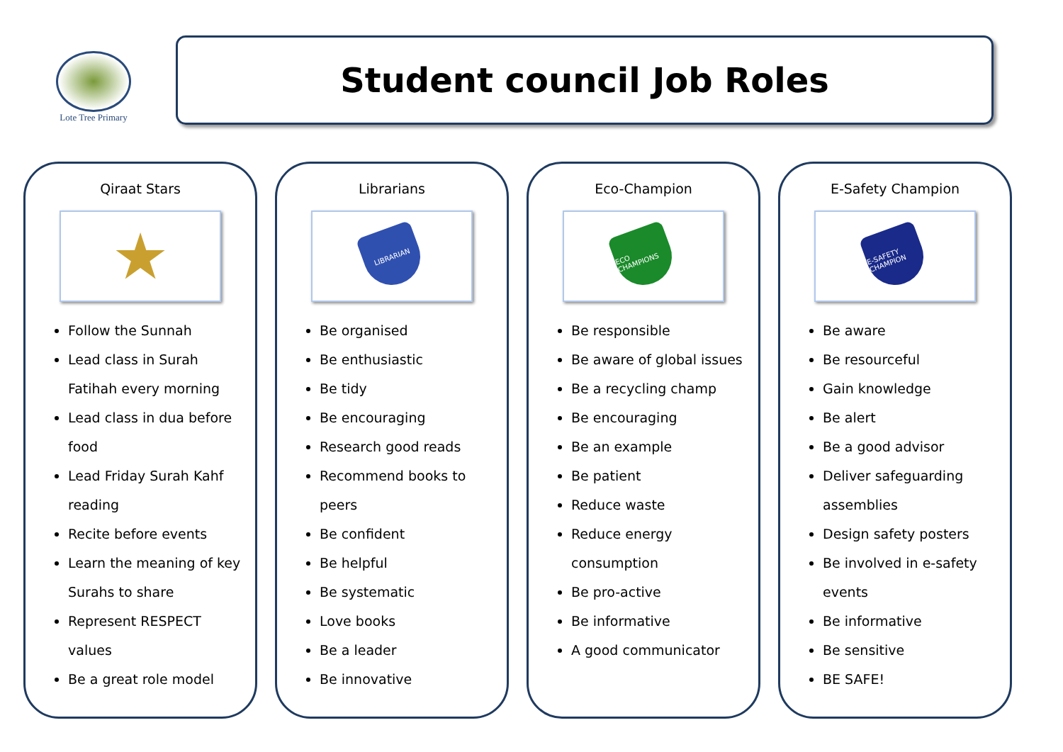Lote Tree Primary
Student council Job Roles
Qiraat Stars
★
Follow the Sunnah
Lead class in Surah Fatihah every morning
Lead class in dua before food
Lead Friday Surah Kahf reading
Recite before events
Learn the meaning of key Surahs to share
Represent RESPECT values
Be a great role model
Librarians
LIBRARIAN
Be organised
Be enthusiastic
Be tidy
Be encouraging
Research good reads
Recommend books to peers
Be confident
Be helpful
Be systematic
Love books
Be a leader
Be innovative
Eco-Champion
ECO CHAMPIONS
Be responsible
Be aware of global issues
Be a recycling champ
Be encouraging
Be an example
Be patient
Reduce waste
Reduce energy consumption
Be pro-active
Be informative
A good communicator
E-Safety Champion
E-SAFETY CHAMPION
Be aware
Be resourceful
Gain knowledge
Be alert
Be a good advisor
Deliver safeguarding assemblies
Design safety posters
Be involved in e-safety events
Be informative
Be sensitive
BE SAFE!